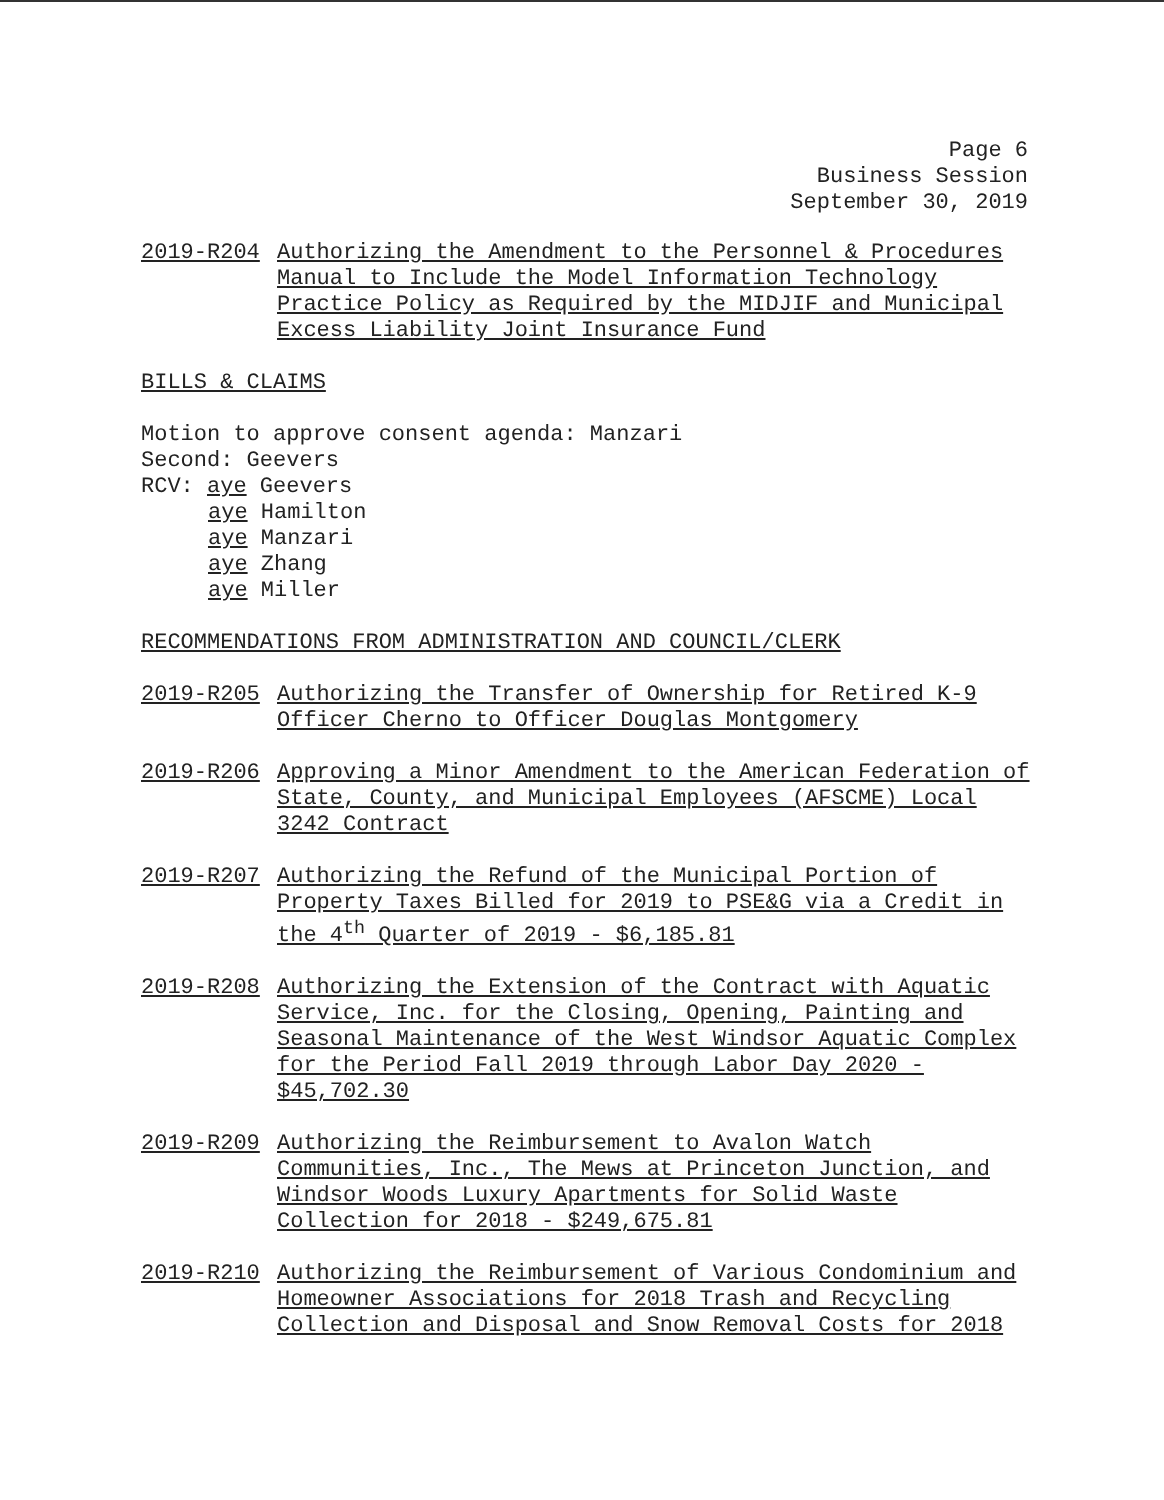Page 6
Business Session
September 30, 2019
2019-R204 Authorizing the Amendment to the Personnel & Procedures Manual to Include the Model Information Technology Practice Policy as Required by the MIDJIF and Municipal Excess Liability Joint Insurance Fund
BILLS & CLAIMS
Motion to approve consent agenda: Manzari
Second: Geevers
RCV: aye Geevers
aye Hamilton
aye Manzari
aye Zhang
aye Miller
RECOMMENDATIONS FROM ADMINISTRATION AND COUNCIL/CLERK
2019-R205 Authorizing the Transfer of Ownership for Retired K-9 Officer Cherno to Officer Douglas Montgomery
2019-R206 Approving a Minor Amendment to the American Federation of State, County, and Municipal Employees (AFSCME) Local 3242 Contract
2019-R207 Authorizing the Refund of the Municipal Portion of Property Taxes Billed for 2019 to PSE&G via a Credit in the 4<sup>th</sup> Quarter of 2019 - $6,185.81
2019-R208 Authorizing the Extension of the Contract with Aquatic Service, Inc. for the Closing, Opening, Painting and Seasonal Maintenance of the West Windsor Aquatic Complex for the Period Fall 2019 through Labor Day 2020 - $45,702.30
2019-R209 Authorizing the Reimbursement to Avalon Watch Communities, Inc., The Mews at Princeton Junction, and Windsor Woods Luxury Apartments for Solid Waste Collection for 2018 - $249,675.81
2019-R210 Authorizing the Reimbursement of Various Condominium and Homeowner Associations for 2018 Trash and Recycling Collection and Disposal and Snow Removal Costs for 2018